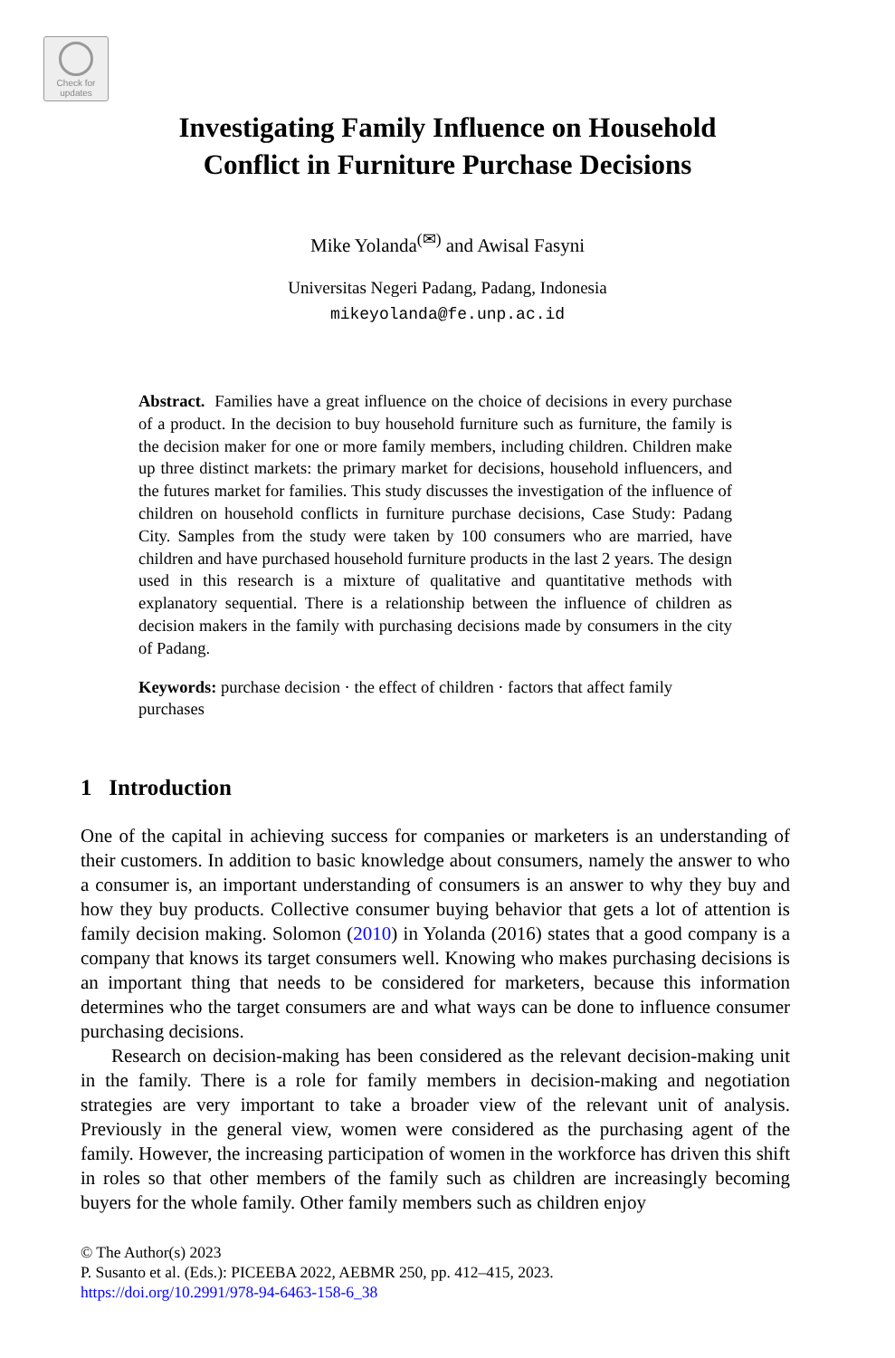Check for updates
Investigating Family Influence on Household
Conflict in Furniture Purchase Decisions
Mike Yolanda<sup>(✉)</sup> and Awisal Fasyni
Universitas Negeri Padang, Padang, Indonesia
mikeyolanda@fe.unp.ac.id
Abstract. Families have a great influence on the choice of decisions in every purchase of a product. In the decision to buy household furniture such as furniture, the family is the decision maker for one or more family members, including children. Children make up three distinct markets: the primary market for decisions, household influencers, and the futures market for families. This study discusses the investigation of the influence of children on household conflicts in furniture purchase decisions, Case Study: Padang City. Samples from the study were taken by 100 consumers who are married, have children and have purchased household furniture products in the last 2 years. The design used in this research is a mixture of qualitative and quantitative methods with explanatory sequential. There is a relationship between the influence of children as decision makers in the family with purchasing decisions made by consumers in the city of Padang.
Keywords: purchase decision · the effect of children · factors that affect family purchases
1 Introduction
One of the capital in achieving success for companies or marketers is an understanding of their customers. In addition to basic knowledge about consumers, namely the answer to who a consumer is, an important understanding of consumers is an answer to why they buy and how they buy products. Collective consumer buying behavior that gets a lot of attention is family decision making. Solomon (2010) in Yolanda (2016) states that a good company is a company that knows its target consumers well. Knowing who makes purchasing decisions is an important thing that needs to be considered for marketers, because this information determines who the target consumers are and what ways can be done to influence consumer purchasing decisions.
Research on decision-making has been considered as the relevant decision-making unit in the family. There is a role for family members in decision-making and negotiation strategies are very important to take a broader view of the relevant unit of analysis. Previously in the general view, women were considered as the purchasing agent of the family. However, the increasing participation of women in the workforce has driven this shift in roles so that other members of the family such as children are increasingly becoming buyers for the whole family. Other family members such as children enjoy
© The Author(s) 2023
P. Susanto et al. (Eds.): PICEEBA 2022, AEBMR 250, pp. 412–415, 2023.
https://doi.org/10.2991/978-94-6463-158-6_38